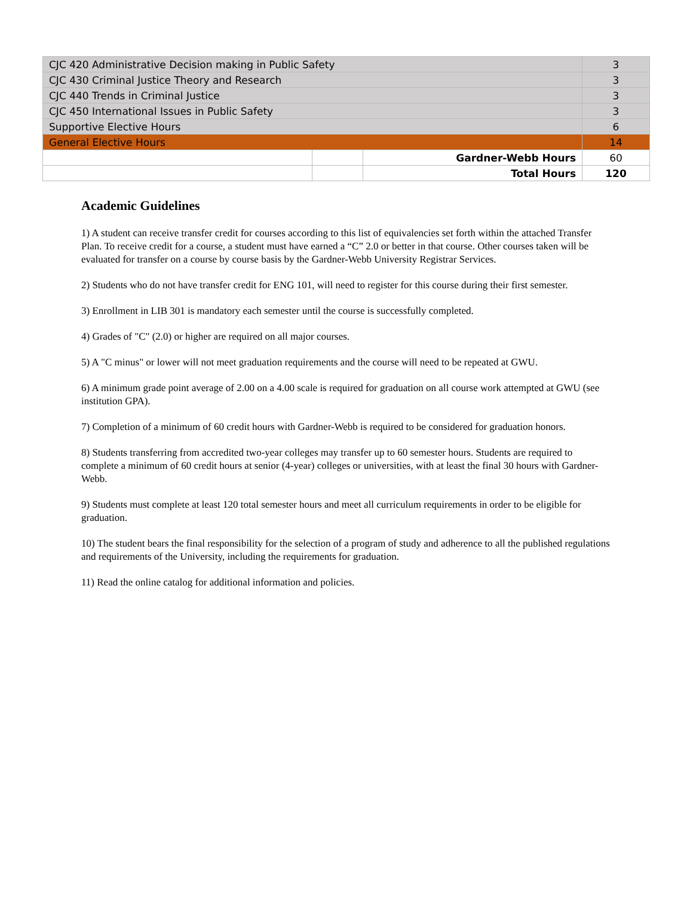| CJC 420 Administrative Decision making in Public Safety | | | 3 |
| CJC 430 Criminal Justice Theory and Research | | | 3 |
| CJC 440 Trends in Criminal Justice | | | 3 |
| CJC 450 International Issues in Public Safety | | | 3 |
| Supportive Elective Hours | | | 6 |
| General Elective Hours | | | 14 |
| | | Gardner-Webb Hours | 60 |
| | | Total Hours | 120 |
Academic Guidelines
1) A student can receive transfer credit for courses according to this list of equivalencies set forth within the attached Transfer Plan. To receive credit for a course, a student must have earned a “C” 2.0 or better in that course. Other courses taken will be evaluated for transfer on a course by course basis by the Gardner-Webb University Registrar Services.
2) Students who do not have transfer credit for ENG 101, will need to register for this course during their first semester.
3) Enrollment in LIB 301 is mandatory each semester until the course is successfully completed.
4) Grades of "C" (2.0) or higher are required on all major courses.
5) A "C minus" or lower will not meet graduation requirements and the course will need to be repeated at GWU.
6) A minimum grade point average of 2.00 on a 4.00 scale is required for graduation on all course work attempted at GWU (see institution GPA).
7) Completion of a minimum of 60 credit hours with Gardner-Webb is required to be considered for graduation honors.
8) Students transferring from accredited two-year colleges may transfer up to 60 semester hours. Students are required to complete a minimum of 60 credit hours at senior (4-year) colleges or universities, with at least the final 30 hours with Gardner-Webb.
9) Students must complete at least 120 total semester hours and meet all curriculum requirements in order to be eligible for graduation.
10) The student bears the final responsibility for the selection of a program of study and adherence to all the published regulations and requirements of the University, including the requirements for graduation.
11) Read the online catalog for additional information and policies.